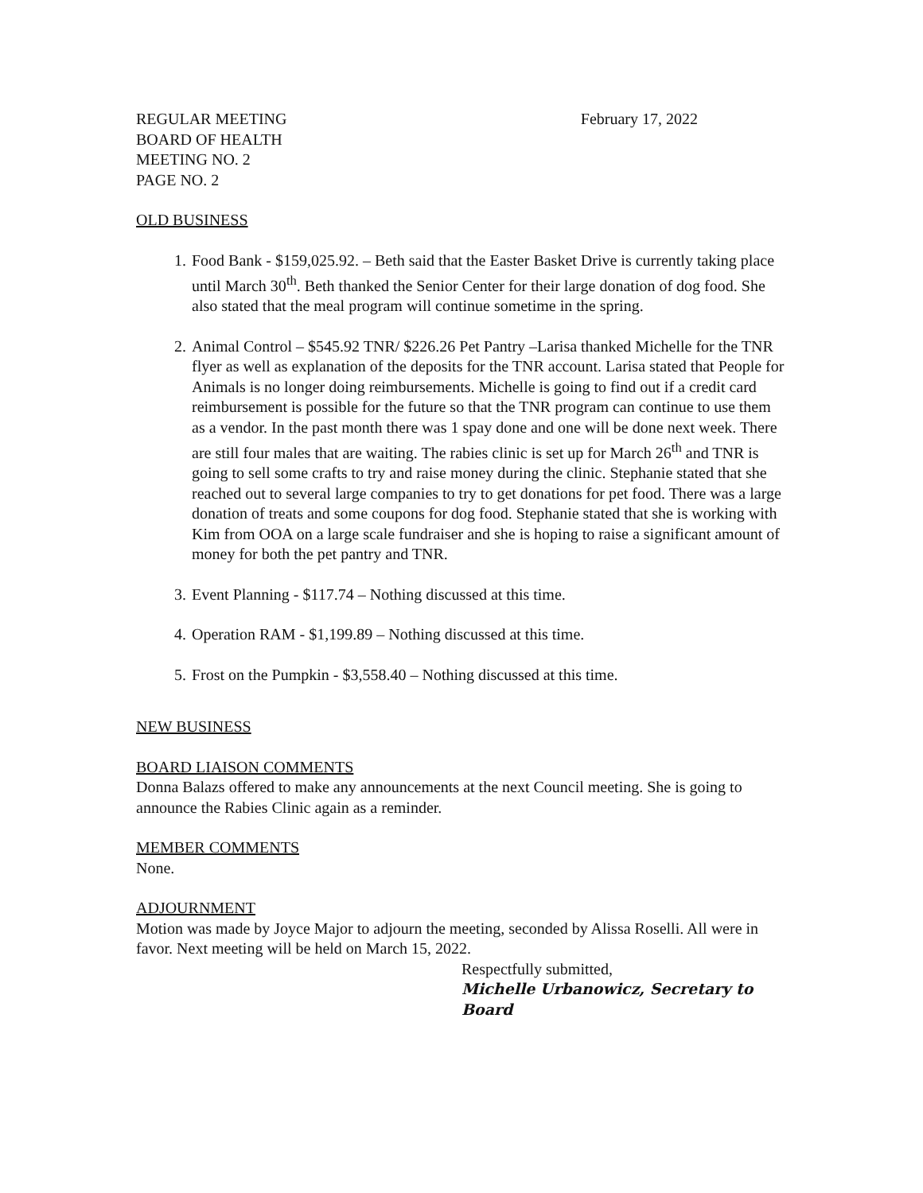REGULAR MEETING February 17, 2022
BOARD OF HEALTH
MEETING NO. 2
PAGE NO. 2
OLD BUSINESS
1. Food Bank - $159,025.92. – Beth said that the Easter Basket Drive is currently taking place until March 30<sup>th</sup>. Beth thanked the Senior Center for their large donation of dog food. She also stated that the meal program will continue sometime in the spring.
2. Animal Control – $545.92 TNR/ $226.26 Pet Pantry –Larisa thanked Michelle for the TNR flyer as well as explanation of the deposits for the TNR account. Larisa stated that People for Animals is no longer doing reimbursements. Michelle is going to find out if a credit card reimbursement is possible for the future so that the TNR program can continue to use them as a vendor. In the past month there was 1 spay done and one will be done next week. There are still four males that are waiting. The rabies clinic is set up for March 26<sup>th</sup> and TNR is going to sell some crafts to try and raise money during the clinic. Stephanie stated that she reached out to several large companies to try to get donations for pet food. There was a large donation of treats and some coupons for dog food. Stephanie stated that she is working with Kim from OOA on a large scale fundraiser and she is hoping to raise a significant amount of money for both the pet pantry and TNR.
3. Event Planning - $117.74 – Nothing discussed at this time.
4. Operation RAM - $1,199.89 – Nothing discussed at this time.
5. Frost on the Pumpkin - $3,558.40 – Nothing discussed at this time.
NEW BUSINESS
BOARD LIAISON COMMENTS
Donna Balazs offered to make any announcements at the next Council meeting. She is going to announce the Rabies Clinic again as a reminder.
MEMBER COMMENTS
None.
ADJOURNMENT
Motion was made by Joyce Major to adjourn the meeting, seconded by Alissa Roselli. All were in favor. Next meeting will be held on March 15, 2022.
Respectfully submitted,
Michelle Urbanowicz, Secretary to Board